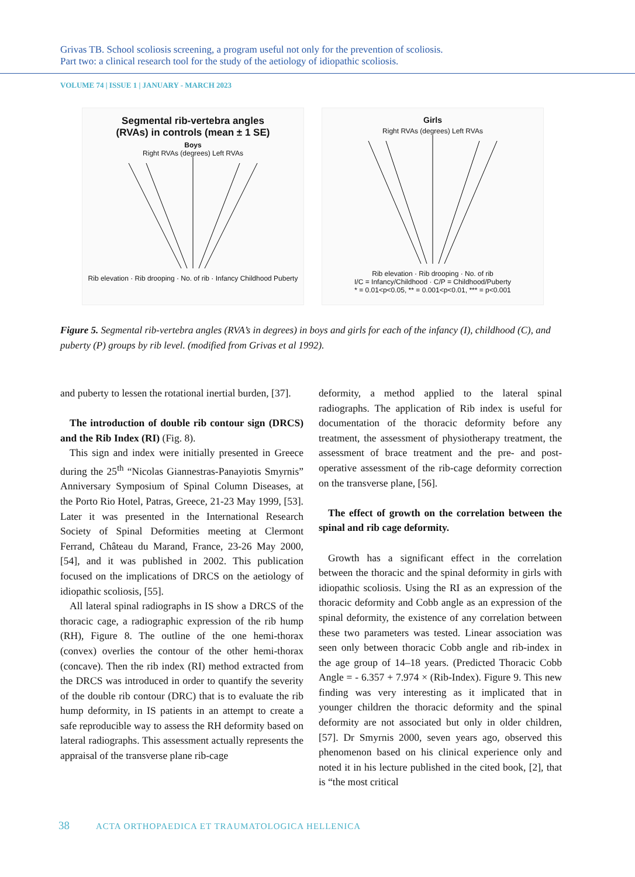Grivas TB. School scoliosis screening, a program useful not only for the prevention of scoliosis.
Part two: a clinical research tool for the study of the aetiology of idiopathic scoliosis.
VOLUME 74 | ISSUE 1 | JANUARY - MARCH 2023
Segmental rib-vertebra angles
(RVAs) in controls (mean ± 1 SE)
Boys
Right RVAs (degrees) Left RVAs Rib elevation · Rib drooping · No. of rib · Infancy Childhood Puberty
Girls
Right RVAs (degrees) Left RVAs Rib elevation · Rib drooping · No. of rib
I/C = Infancy/Childhood · C/P = Childhood/Puberty
* = 0.01<p<0.05, ** = 0.001<p<0.01, *** = p<0.001
Figure 5. Segmental rib-vertebra angles (RVA’s in degrees) in boys and girls for each of the infancy (I), childhood (C), and puberty (P) groups by rib level. (modified from Grivas et al 1992).
and puberty to lessen the rotational inertial burden, [37].
The introduction of double rib contour sign (DRCS) and the Rib Index (RI) (Fig. 8).
This sign and index were initially presented in Greece during the 25<sup>th</sup> “Nicolas Giannestras-Panayiotis Smyrnis” Anniversary Symposium of Spinal Column Diseases, at the Porto Rio Hotel, Patras, Greece, 21-23 May 1999, [53]. Later it was presented in the International Research Society of Spinal Deformities meeting at Clermont Ferrand, Château du Marand, France, 23-26 May 2000, [54], and it was published in 2002. This publication focused on the implications of DRCS on the aetiology of idiopathic scoliosis, [55].
All lateral spinal radiographs in IS show a DRCS of the thoracic cage, a radiographic expression of the rib hump (RH), Figure 8. The outline of the one hemi-thorax (convex) overlies the contour of the other hemi-thorax (concave). Then the rib index (RI) method extracted from the DRCS was introduced in order to quantify the severity of the double rib contour (DRC) that is to evaluate the rib hump deformity, in IS patients in an attempt to create a safe reproducible way to assess the RH deformity based on lateral radiographs. This assessment actually represents the appraisal of the transverse plane rib-cage
deformity, a method applied to the lateral spinal radiographs. The application of Rib index is useful for documentation of the thoracic deformity before any treatment, the assessment of physiotherapy treatment, the assessment of brace treatment and the pre- and post-operative assessment of the rib-cage deformity correction on the transverse plane, [56].
The effect of growth on the correlation between the spinal and rib cage deformity.
Growth has a significant effect in the correlation between the thoracic and the spinal deformity in girls with idiopathic scoliosis. Using the RI as an expression of the thoracic deformity and Cobb angle as an expression of the spinal deformity, the existence of any correlation between these two parameters was tested. Linear association was seen only between thoracic Cobb angle and rib-index in the age group of 14–18 years. (Predicted Thoracic Cobb Angle = - 6.357 + 7.974 × (Rib-Index). Figure 9. This new finding was very interesting as it implicated that in younger children the thoracic deformity and the spinal deformity are not associated but only in older children, [57]. Dr Smyrnis 2000, seven years ago, observed this phenomenon based on his clinical experience only and noted it in his lecture published in the cited book, [2], that is “the most critical
38 ACTA ORTHOPAEDICA ET TRAUMATOLOGICA HELLENICA